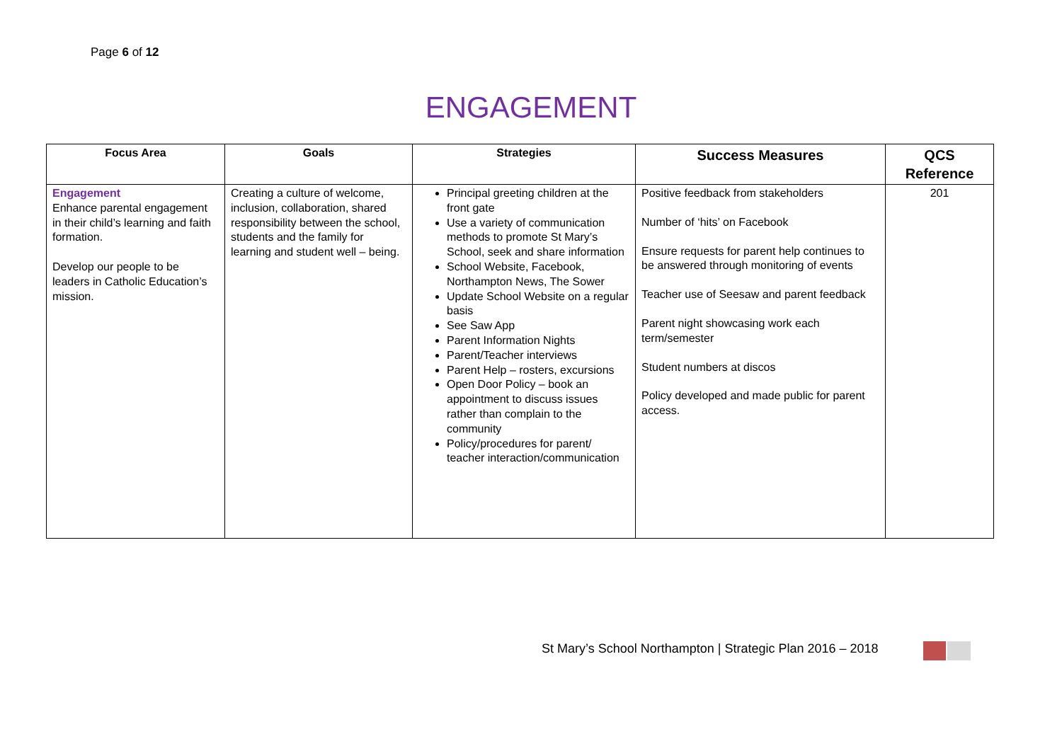Page 6 of 12
ENGAGEMENT
| Focus Area | Goals | Strategies | Success Measures | QCS Reference |
| --- | --- | --- | --- | --- |
| Engagement Enhance parental engagement in their child’s learning and faith formation. Develop our people to be leaders in Catholic Education’s mission. | Creating a culture of welcome, inclusion, collaboration, shared responsibility between the school, students and the family for learning and student well – being. | Principal greeting children at the front gate Use a variety of communication methods to promote St Mary’s School, seek and share information School Website, Facebook, Northampton News, The Sower Update School Website on a regular basis See Saw App Parent Information Nights Parent/Teacher interviews Parent Help – rosters, excursions Open Door Policy – book an appointment to discuss issues rather than complain to the community Policy/procedures for parent/ teacher interaction/communication | Positive feedback from stakeholders Number of ‘hits’ on Facebook Ensure requests for parent help continues to be answered through monitoring of events Teacher use of Seesaw and parent feedback Parent night showcasing work each term/semester Student numbers at discos Policy developed and made public for parent access. | 201 |
St Mary’s School Northampton | Strategic Plan 2016 – 2018